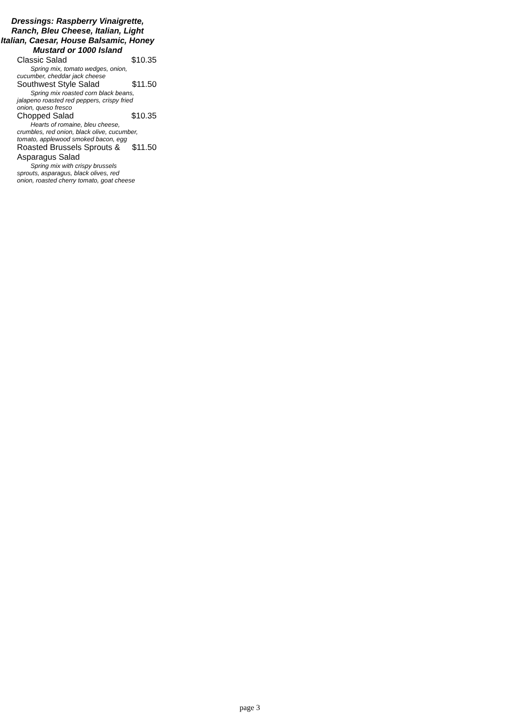Dressings: Raspberry Vinaigrette, Ranch, Bleu Cheese, Italian, Light Italian, Caesar, House Balsamic, Honey Mustard or 1000 Island
Classic Salad $10.35
Spring mix, tomato wedges, onion, cucumber, cheddar jack cheese
Southwest Style Salad $11.50
Spring mix roasted corn black beans, jalapeno roasted red peppers, crispy fried onion, queso fresco
Chopped Salad $10.35
Hearts of romaine, bleu cheese, crumbles, red onion, black olive, cucumber, tomato, applewood smoked bacon, egg
Roasted Brussels Sprouts &
Asparagus Salad $11.50
Spring mix with crispy brussels sprouts, asparagus, black olives, red onion, roasted cherry tomato, goat cheese
page 3